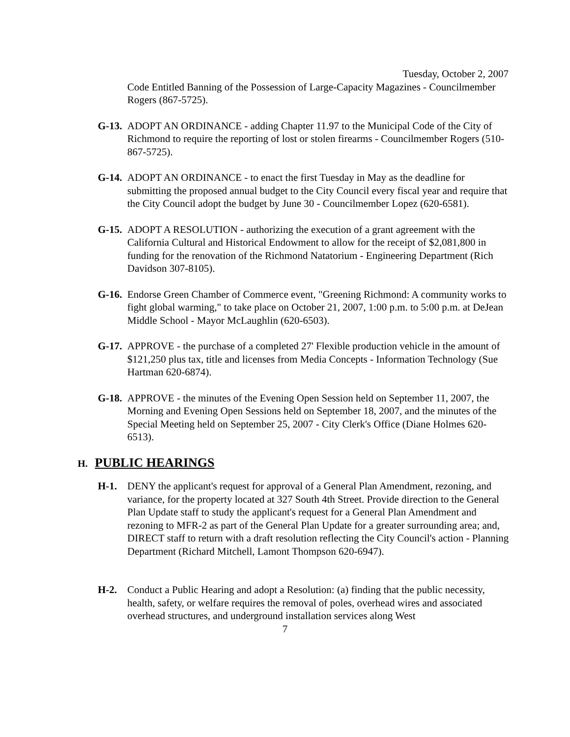Tuesday, October 2, 2007
Code Entitled Banning of the Possession of Large-Capacity Magazines - Councilmember Rogers (867-5725).
G-13.
ADOPT AN ORDINANCE - adding Chapter 11.97 to the Municipal Code of the City of Richmond to require the reporting of lost or stolen firearms - Councilmember Rogers (510-867-5725).
G-14.
ADOPT AN ORDINANCE - to enact the first Tuesday in May as the deadline for submitting the proposed annual budget to the City Council every fiscal year and require that the City Council adopt the budget by June 30 - Councilmember Lopez (620-6581).
G-15.
ADOPT A RESOLUTION - authorizing the execution of a grant agreement with the California Cultural and Historical Endowment to allow for the receipt of $2,081,800 in funding for the renovation of the Richmond Natatorium - Engineering Department (Rich Davidson 307-8105).
G-16.
Endorse Green Chamber of Commerce event, "Greening Richmond: A community works to fight global warming," to take place on October 21, 2007, 1:00 p.m. to 5:00 p.m. at DeJean Middle School - Mayor McLaughlin (620-6503).
G-17.
APPROVE - the purchase of a completed 27' Flexible production vehicle in the amount of $121,250 plus tax, title and licenses from Media Concepts - Information Technology (Sue Hartman 620-6874).
G-18.
APPROVE - the minutes of the Evening Open Session held on September 11, 2007, the Morning and Evening Open Sessions held on September 18, 2007, and the minutes of the Special Meeting held on September 25, 2007 - City Clerk's Office (Diane Holmes 620-6513).
H. PUBLIC HEARINGS
H-1. DENY the applicant's request for approval of a General Plan Amendment, rezoning, and variance, for the property located at 327 South 4th Street. Provide direction to the General Plan Update staff to study the applicant's request for a General Plan Amendment and rezoning to MFR-2 as part of the General Plan Update for a greater surrounding area; and, DIRECT staff to return with a draft resolution reflecting the City Council's action - Planning Department (Richard Mitchell, Lamont Thompson 620-6947).
H-2. Conduct a Public Hearing and adopt a Resolution: (a) finding that the public necessity, health, safety, or welfare requires the removal of poles, overhead wires and associated overhead structures, and underground installation services along West
7